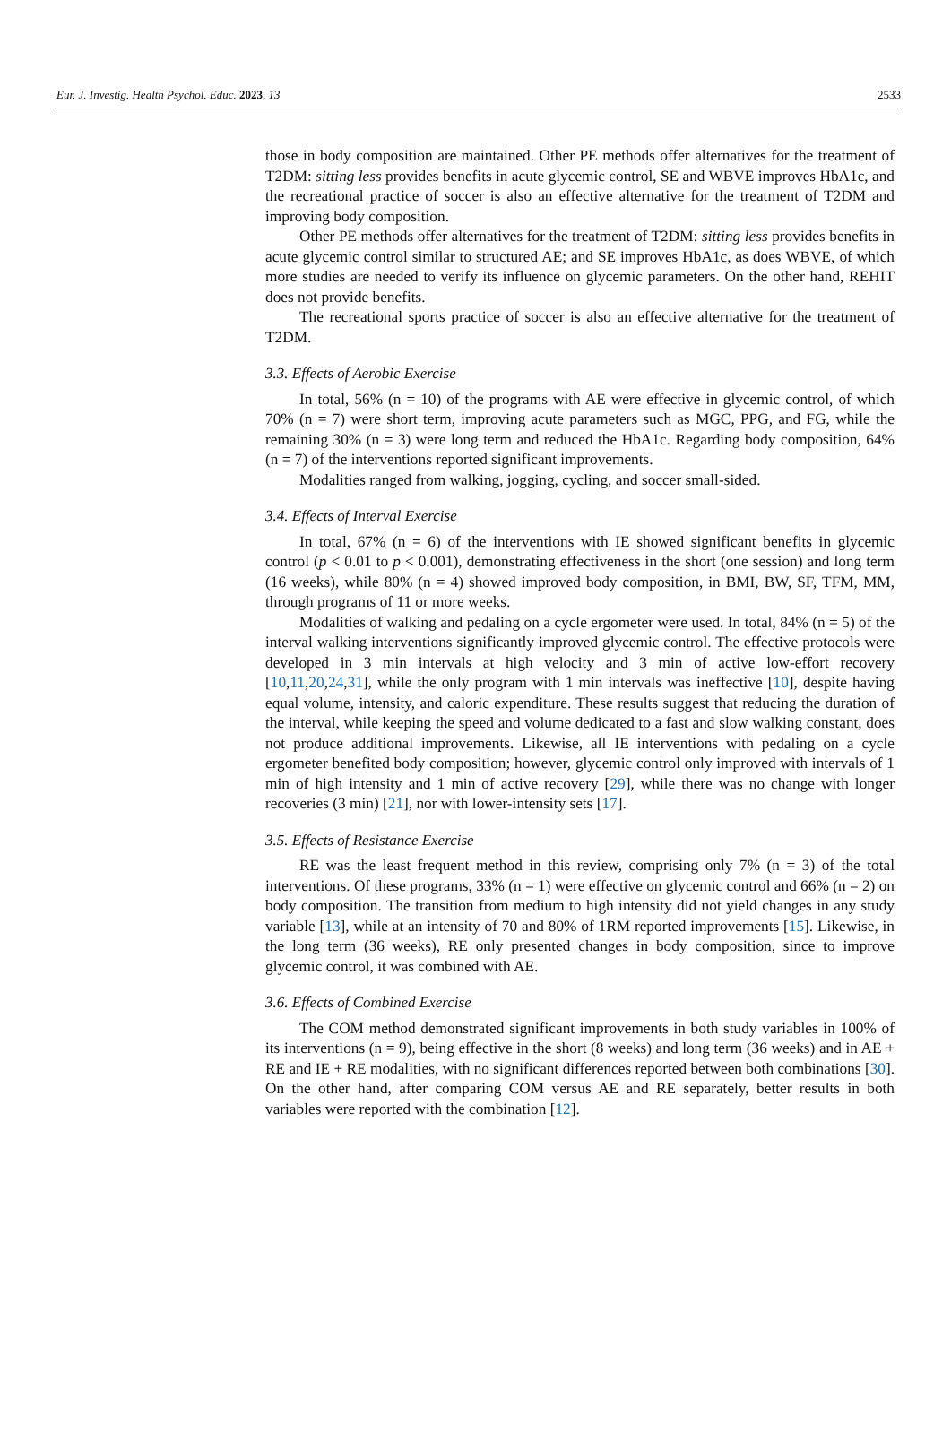Eur. J. Investig. Health Psychol. Educ. 2023, 13 2533
those in body composition are maintained. Other PE methods offer alternatives for the treatment of T2DM: sitting less provides benefits in acute glycemic control, SE and WBVE improves HbA1c, and the recreational practice of soccer is also an effective alternative for the treatment of T2DM and improving body composition.
Other PE methods offer alternatives for the treatment of T2DM: sitting less provides benefits in acute glycemic control similar to structured AE; and SE improves HbA1c, as does WBVE, of which more studies are needed to verify its influence on glycemic parameters. On the other hand, REHIT does not provide benefits.
The recreational sports practice of soccer is also an effective alternative for the treatment of T2DM.
3.3. Effects of Aerobic Exercise
In total, 56% (n = 10) of the programs with AE were effective in glycemic control, of which 70% (n = 7) were short term, improving acute parameters such as MGC, PPG, and FG, while the remaining 30% (n = 3) were long term and reduced the HbA1c. Regarding body composition, 64% (n = 7) of the interventions reported significant improvements.
Modalities ranged from walking, jogging, cycling, and soccer small-sided.
3.4. Effects of Interval Exercise
In total, 67% (n = 6) of the interventions with IE showed significant benefits in glycemic control (p < 0.01 to p < 0.001), demonstrating effectiveness in the short (one session) and long term (16 weeks), while 80% (n = 4) showed improved body composition, in BMI, BW, SF, TFM, MM, through programs of 11 or more weeks.
Modalities of walking and pedaling on a cycle ergometer were used. In total, 84% (n = 5) of the interval walking interventions significantly improved glycemic control. The effective protocols were developed in 3 min intervals at high velocity and 3 min of active low-effort recovery [10,11,20,24,31], while the only program with 1 min intervals was ineffective [10], despite having equal volume, intensity, and caloric expenditure. These results suggest that reducing the duration of the interval, while keeping the speed and volume dedicated to a fast and slow walking constant, does not produce additional improvements. Likewise, all IE interventions with pedaling on a cycle ergometer benefited body composition; however, glycemic control only improved with intervals of 1 min of high intensity and 1 min of active recovery [29], while there was no change with longer recoveries (3 min) [21], nor with lower-intensity sets [17].
3.5. Effects of Resistance Exercise
RE was the least frequent method in this review, comprising only 7% (n = 3) of the total interventions. Of these programs, 33% (n = 1) were effective on glycemic control and 66% (n = 2) on body composition. The transition from medium to high intensity did not yield changes in any study variable [13], while at an intensity of 70 and 80% of 1RM reported improvements [15]. Likewise, in the long term (36 weeks), RE only presented changes in body composition, since to improve glycemic control, it was combined with AE.
3.6. Effects of Combined Exercise
The COM method demonstrated significant improvements in both study variables in 100% of its interventions (n = 9), being effective in the short (8 weeks) and long term (36 weeks) and in AE + RE and IE + RE modalities, with no significant differences reported between both combinations [30]. On the other hand, after comparing COM versus AE and RE separately, better results in both variables were reported with the combination [12].